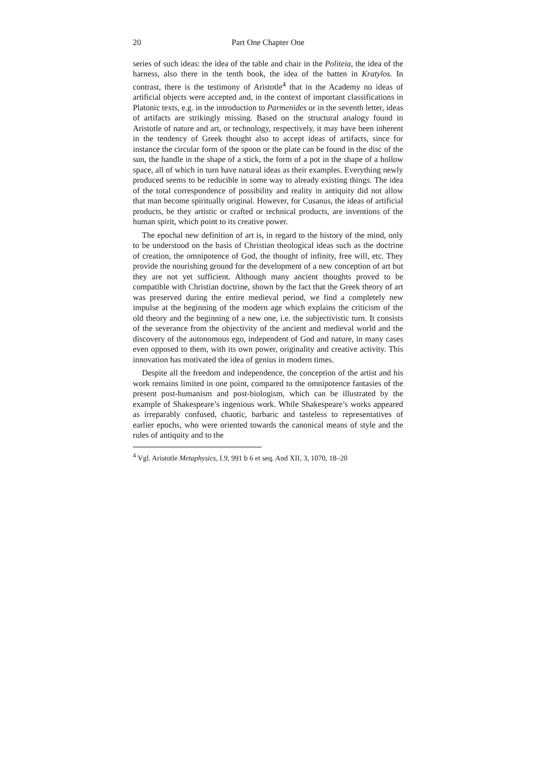20 Part One Chapter One
series of such ideas: the idea of the table and chair in the Politeia, the idea of the harness, also there in the tenth book, the idea of the batten in Kratylos. In contrast, there is the testimony of Aristotle<sup>4</sup> that in the Academy no ideas of artificial objects were accepted and, in the context of important classifications in Platonic texts, e.g. in the introduction to Parmenides or in the seventh letter, ideas of artifacts are strikingly missing. Based on the structural analogy found in Aristotle of nature and art, or technology, respectively, it may have been inherent in the tendency of Greek thought also to accept ideas of artifacts, since for instance the circular form of the spoon or the plate can be found in the disc of the sun, the handle in the shape of a stick, the form of a pot in the shape of a hollow space, all of which in turn have natural ideas as their examples. Everything newly produced seems to be reducible in some way to already existing things. The idea of the total correspondence of possibility and reality in antiquity did not allow that man become spiritually original. However, for Cusanus, the ideas of artificial products, be they artistic or crafted or technical products, are inventions of the human spirit, which point to its creative power.
The epochal new definition of art is, in regard to the history of the mind, only to be understood on the basis of Christian theological ideas such as the doctrine of creation, the omnipotence of God, the thought of infinity, free will, etc. They provide the nourishing ground for the development of a new conception of art but they are not yet sufficient. Although many ancient thoughts proved to be compatible with Christian doctrine, shown by the fact that the Greek theory of art was preserved during the entire medieval period, we find a completely new impulse at the beginning of the modern age which explains the criticism of the old theory and the beginning of a new one, i.e. the subjectivistic turn. It consists of the severance from the objectivity of the ancient and medieval world and the discovery of the autonomous ego, independent of God and nature, in many cases even opposed to them, with its own power, originality and creative activity. This innovation has motivated the idea of genius in modern times.
Despite all the freedom and independence, the conception of the artist and his work remains limited in one point, compared to the omnipotence fantasies of the present post-humanism and post-biologism, which can be illustrated by the example of Shakespeare’s ingenious work. While Shakespeare’s works appeared as irreparably confused, chaotic, barbaric and tasteless to representatives of earlier epochs, who were oriented towards the canonical means of style and the rules of antiquity and to the
<sup>4</sup> Vgl. Aristotle Metaphysics, I.9, 991 b 6 et seq. And XII, 3, 1070, 18–20